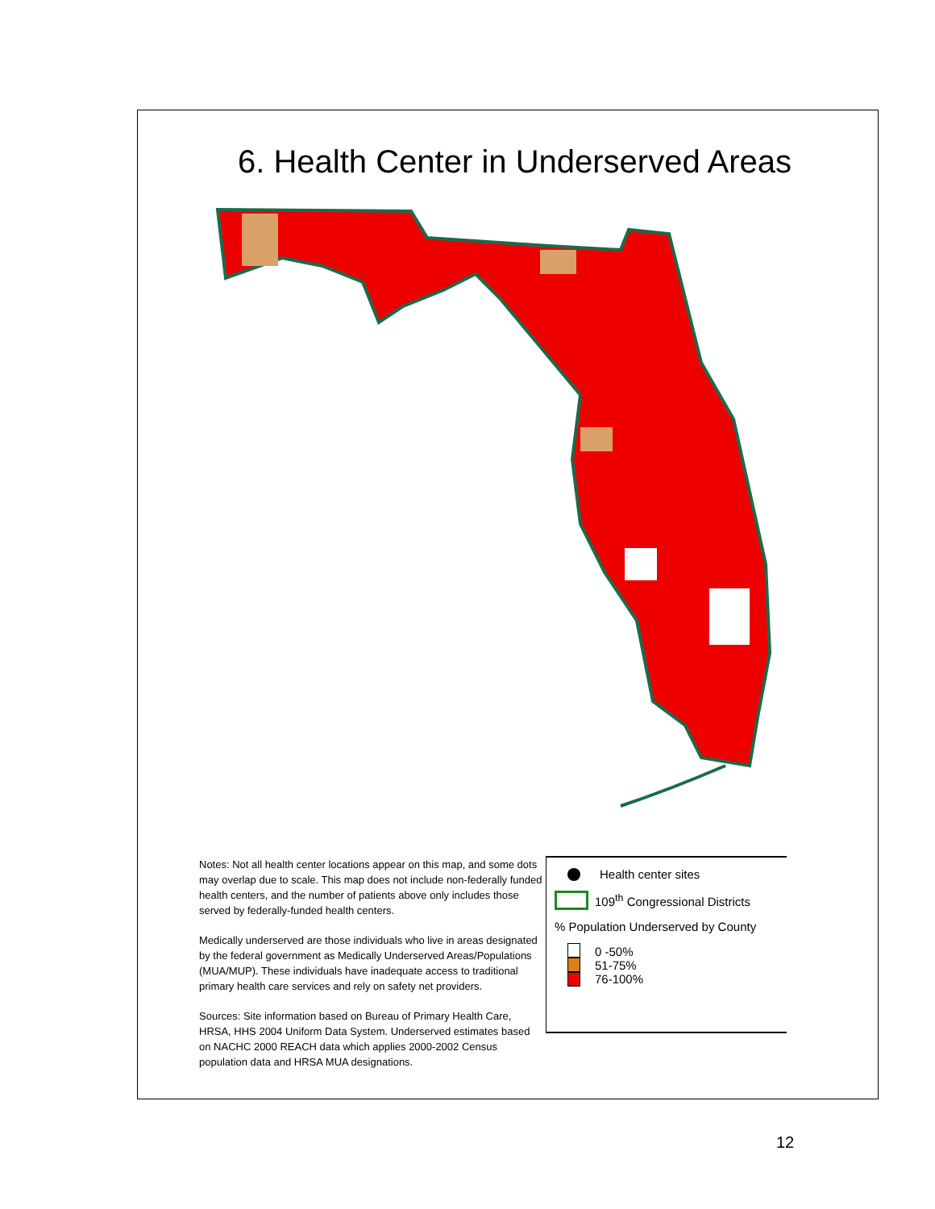6. Health Center in Underserved Areas
Notes: Not all health center locations appear on this map, and some dots may overlap due to scale. This map does not include non-federally funded health centers, and the number of patients above only includes those served by federally-funded health centers.
Medically underserved are those individuals who live in areas designated by the federal government as Medically Underserved Areas/Populations (MUA/MUP). These individuals have inadequate access to traditional primary health care services and rely on safety net providers.
Sources: Site information based on Bureau of Primary Health Care, HRSA, HHS 2004 Uniform Data System. Underserved estimates based on NACHC 2000 REACH data which applies 2000-2002 Census population data and HRSA MUA designations.
Health center sites
109<sup>th</sup> Congressional Districts
% Population Underserved by County
0 -50%
51-75%
76-100%
12